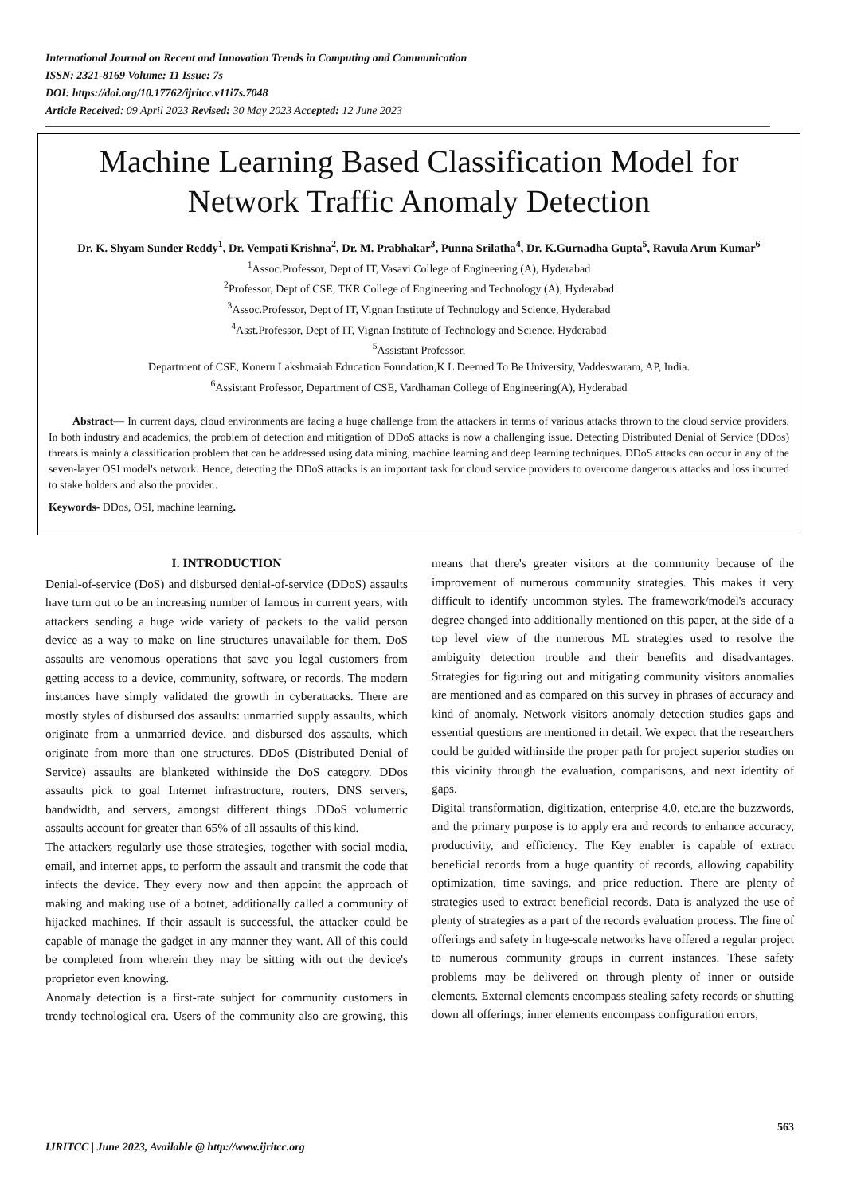International Journal on Recent and Innovation Trends in Computing and Communication
ISSN: 2321-8169 Volume: 11 Issue: 7s
DOI: https://doi.org/10.17762/ijritcc.v11i7s.7048
Article Received: 09 April 2023 Revised: 30 May 2023 Accepted: 12 June 2023
Machine Learning Based Classification Model for Network Traffic Anomaly Detection
Dr. K. Shyam Sunder Reddy<sup>1</sup>, Dr. Vempati Krishna<sup>2</sup>, Dr. M. Prabhakar<sup>3</sup>, Punna Srilatha<sup>4</sup>, Dr. K.Gurnadha Gupta<sup>5</sup>, Ravula Arun Kumar<sup>6</sup>
<sup>1</sup> Assoc.Professor, Dept of IT, Vasavi College of Engineering (A), Hyderabad
<sup>2</sup> Professor, Dept of CSE, TKR College of Engineering and Technology (A), Hyderabad
<sup>3</sup> Assoc.Professor, Dept of IT, Vignan Institute of Technology and Science, Hyderabad
<sup>4</sup> Asst.Professor, Dept of IT, Vignan Institute of Technology and Science, Hyderabad
<sup>5</sup> Assistant Professor,
Department of CSE, Koneru Lakshmaiah Education Foundation,K L Deemed To Be University, Vaddeswaram, AP, India.
<sup>6</sup> Assistant Professor, Department of CSE, Vardhaman College of Engineering(A), Hyderabad
Abstract— In current days, cloud environments are facing a huge challenge from the attackers in terms of various attacks thrown to the cloud service providers. In both industry and academics, the problem of detection and mitigation of DDoS attacks is now a challenging issue. Detecting Distributed Denial of Service (DDos) threats is mainly a classification problem that can be addressed using data mining, machine learning and deep learning techniques. DDoS attacks can occur in any of the seven-layer OSI model's network. Hence, detecting the DDoS attacks is an important task for cloud service providers to overcome dangerous attacks and loss incurred to stake holders and also the provider..
Keywords- DDos, OSI, machine learning.
I. INTRODUCTION
Denial-of-service (DoS) and disbursed denial-of-service (DDoS) assaults have turn out to be an increasing number of famous in current years, with attackers sending a huge wide variety of packets to the valid person device as a way to make on line structures unavailable for them. DoS assaults are venomous operations that save you legal customers from getting access to a device, community, software, or records. The modern instances have simply validated the growth in cyberattacks. There are mostly styles of disbursed dos assaults: unmarried supply assaults, which originate from a unmarried device, and disbursed dos assaults, which originate from more than one structures. DDoS (Distributed Denial of Service) assaults are blanketed withinside the DoS category. DDos assaults pick to goal Internet infrastructure, routers, DNS servers, bandwidth, and servers, amongst different things .DDoS volumetric assaults account for greater than 65% of all assaults of this kind.
The attackers regularly use those strategies, together with social media, email, and internet apps, to perform the assault and transmit the code that infects the device. They every now and then appoint the approach of making and making use of a botnet, additionally called a community of hijacked machines. If their assault is successful, the attacker could be capable of manage the gadget in any manner they want. All of this could be completed from wherein they may be sitting with out the device's proprietor even knowing.
Anomaly detection is a first-rate subject for community customers in trendy technological era. Users of the community also are growing, this means that there's greater visitors at the community because of the improvement of numerous community strategies. This makes it very difficult to identify uncommon styles. The framework/model's accuracy degree changed into additionally mentioned on this paper, at the side of a top level view of the numerous ML strategies used to resolve the ambiguity detection trouble and their benefits and disadvantages. Strategies for figuring out and mitigating community visitors anomalies are mentioned and as compared on this survey in phrases of accuracy and kind of anomaly. Network visitors anomaly detection studies gaps and essential questions are mentioned in detail. We expect that the researchers could be guided withinside the proper path for project superior studies on this vicinity through the evaluation, comparisons, and next identity of gaps.
Digital transformation, digitization, enterprise 4.0, etc.are the buzzwords, and the primary purpose is to apply era and records to enhance accuracy, productivity, and efficiency. The Key enabler is capable of extract beneficial records from a huge quantity of records, allowing capability optimization, time savings, and price reduction. There are plenty of strategies used to extract beneficial records. Data is analyzed the use of plenty of strategies as a part of the records evaluation process. The fine of offerings and safety in huge-scale networks have offered a regular project to numerous community groups in current instances. These safety problems may be delivered on through plenty of inner or outside elements. External elements encompass stealing safety records or shutting down all offerings; inner elements encompass configuration errors,
563
IJRITCC | June 2023, Available @ http://www.ijritcc.org